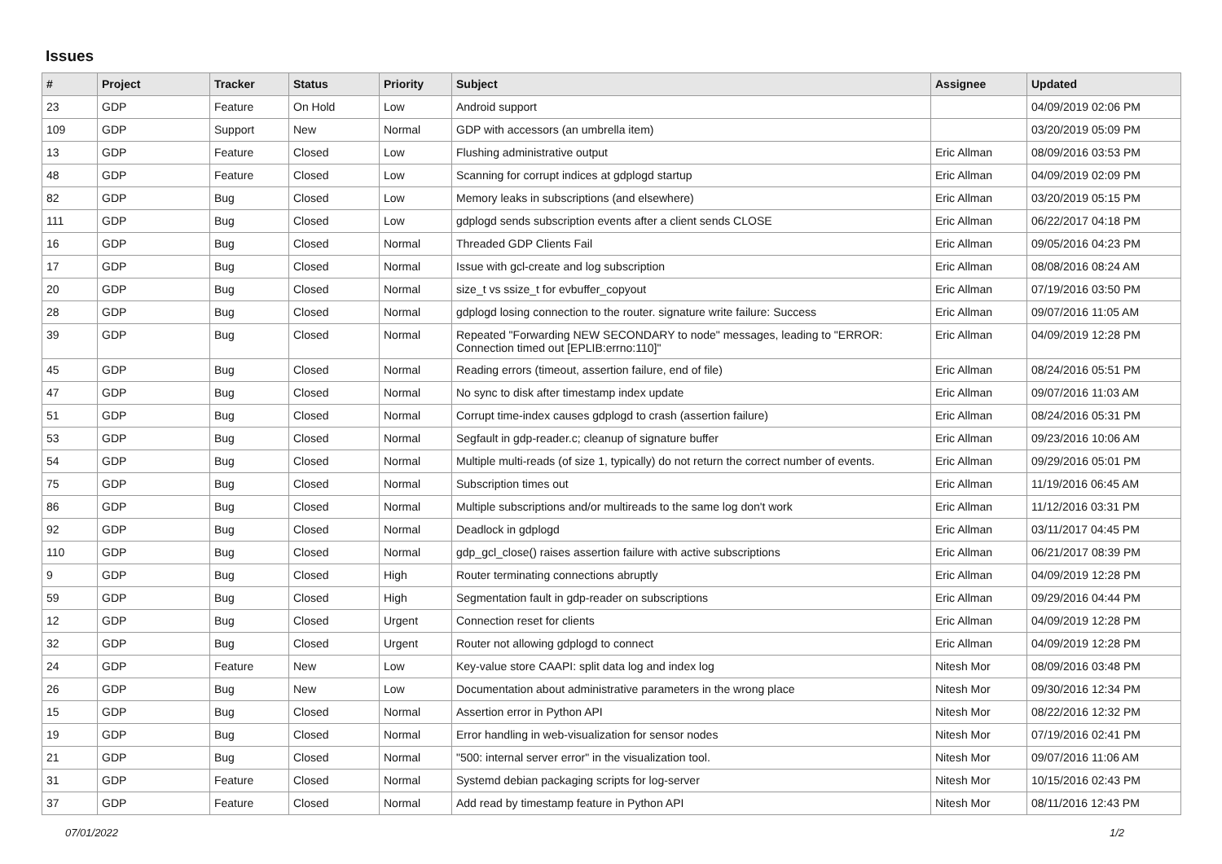Issues
| # | Project | Tracker | Status | Priority | Subject | Assignee | Updated |
| --- | --- | --- | --- | --- | --- | --- | --- |
| 23 | GDP | Feature | On Hold | Low | Android support | | 04/09/2019 02:06 PM |
| 109 | GDP | Support | New | Normal | GDP with accessors (an umbrella item) | | 03/20/2019 05:09 PM |
| 13 | GDP | Feature | Closed | Low | Flushing administrative output | Eric Allman | 08/09/2016 03:53 PM |
| 48 | GDP | Feature | Closed | Low | Scanning for corrupt indices at gdplogd startup | Eric Allman | 04/09/2019 02:09 PM |
| 82 | GDP | Bug | Closed | Low | Memory leaks in subscriptions (and elsewhere) | Eric Allman | 03/20/2019 05:15 PM |
| 111 | GDP | Bug | Closed | Low | gdplogd sends subscription events after a client sends CLOSE | Eric Allman | 06/22/2017 04:18 PM |
| 16 | GDP | Bug | Closed | Normal | Threaded GDP Clients Fail | Eric Allman | 09/05/2016 04:23 PM |
| 17 | GDP | Bug | Closed | Normal | Issue with gcl-create and log subscription | Eric Allman | 08/08/2016 08:24 AM |
| 20 | GDP | Bug | Closed | Normal | size_t vs ssize_t for evbuffer_copyout | Eric Allman | 07/19/2016 03:50 PM |
| 28 | GDP | Bug | Closed | Normal | gdplogd losing connection to the router. signature write failure: Success | Eric Allman | 09/07/2016 11:05 AM |
| 39 | GDP | Bug | Closed | Normal | Repeated "Forwarding NEW SECONDARY to node" messages, leading to "ERROR: Connection timed out [EPLIB:errno:110]" | Eric Allman | 04/09/2019 12:28 PM |
| 45 | GDP | Bug | Closed | Normal | Reading errors (timeout, assertion failure, end of file) | Eric Allman | 08/24/2016 05:51 PM |
| 47 | GDP | Bug | Closed | Normal | No sync to disk after timestamp index update | Eric Allman | 09/07/2016 11:03 AM |
| 51 | GDP | Bug | Closed | Normal | Corrupt time-index causes gdplogd to crash (assertion failure) | Eric Allman | 08/24/2016 05:31 PM |
| 53 | GDP | Bug | Closed | Normal | Segfault in gdp-reader.c; cleanup of signature buffer | Eric Allman | 09/23/2016 10:06 AM |
| 54 | GDP | Bug | Closed | Normal | Multiple multi-reads (of size 1, typically) do not return the correct number of events. | Eric Allman | 09/29/2016 05:01 PM |
| 75 | GDP | Bug | Closed | Normal | Subscription times out | Eric Allman | 11/19/2016 06:45 AM |
| 86 | GDP | Bug | Closed | Normal | Multiple subscriptions and/or multireads to the same log don't work | Eric Allman | 11/12/2016 03:31 PM |
| 92 | GDP | Bug | Closed | Normal | Deadlock in gdplogd | Eric Allman | 03/11/2017 04:45 PM |
| 110 | GDP | Bug | Closed | Normal | gdp_gcl_close() raises assertion failure with active subscriptions | Eric Allman | 06/21/2017 08:39 PM |
| 9 | GDP | Bug | Closed | High | Router terminating connections abruptly | Eric Allman | 04/09/2019 12:28 PM |
| 59 | GDP | Bug | Closed | High | Segmentation fault in gdp-reader on subscriptions | Eric Allman | 09/29/2016 04:44 PM |
| 12 | GDP | Bug | Closed | Urgent | Connection reset for clients | Eric Allman | 04/09/2019 12:28 PM |
| 32 | GDP | Bug | Closed | Urgent | Router not allowing gdplogd to connect | Eric Allman | 04/09/2019 12:28 PM |
| 24 | GDP | Feature | New | Low | Key-value store CAAPI: split data log and index log | Nitesh Mor | 08/09/2016 03:48 PM |
| 26 | GDP | Bug | New | Low | Documentation about administrative parameters in the wrong place | Nitesh Mor | 09/30/2016 12:34 PM |
| 15 | GDP | Bug | Closed | Normal | Assertion error in Python API | Nitesh Mor | 08/22/2016 12:32 PM |
| 19 | GDP | Bug | Closed | Normal | Error handling in web-visualization for sensor nodes | Nitesh Mor | 07/19/2016 02:41 PM |
| 21 | GDP | Bug | Closed | Normal | "500: internal server error" in the visualization tool. | Nitesh Mor | 09/07/2016 11:06 AM |
| 31 | GDP | Feature | Closed | Normal | Systemd debian packaging scripts for log-server | Nitesh Mor | 10/15/2016 02:43 PM |
| 37 | GDP | Feature | Closed | Normal | Add read by timestamp feature in Python API | Nitesh Mor | 08/11/2016 12:43 PM |
07/01/2022 1/2